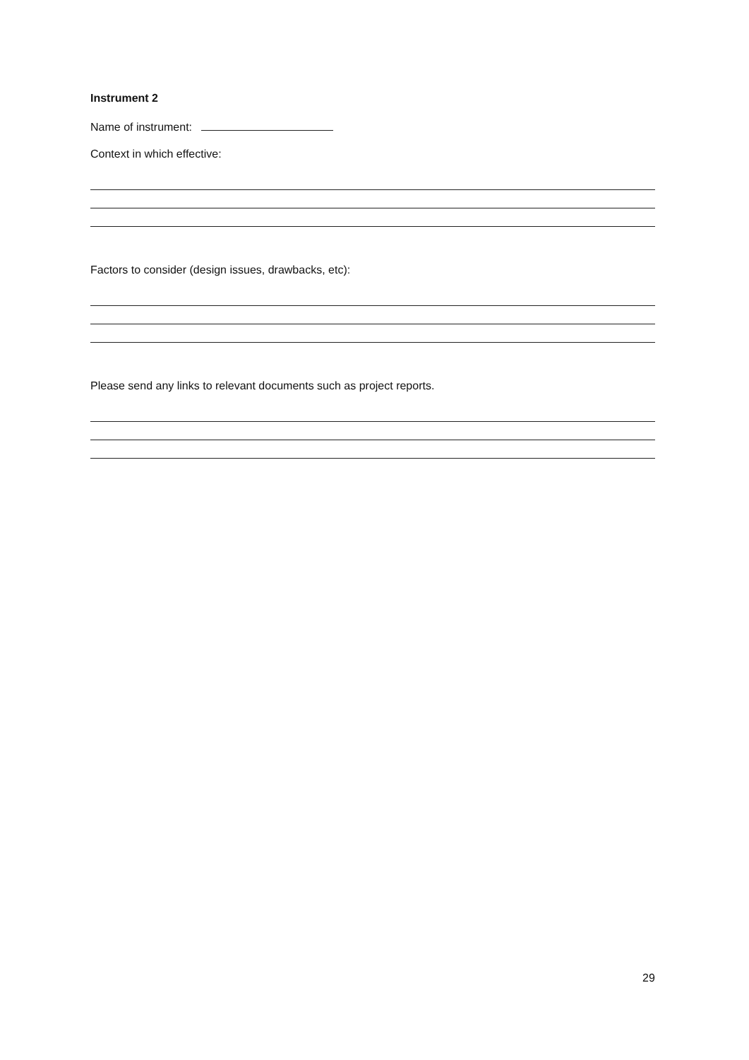Instrument 2
Name of instrument:
Context in which effective:
Factors to consider (design issues, drawbacks, etc):
Please send any links to relevant documents such as project reports.
29